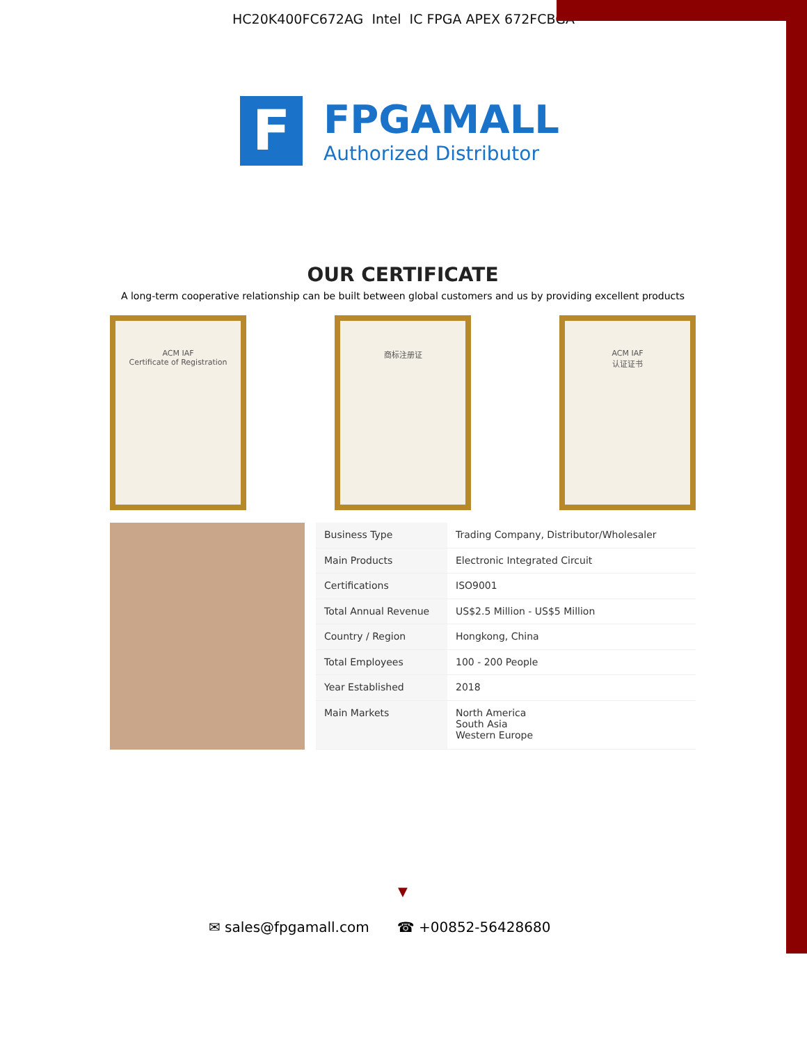HC20K400FC672AG Intel IC FPGA APEX 672FCBGA
F
FPGAMALL
Authorized Distributor
OUR CERTIFICATE
A long-term cooperative relationship can be built between global customers and us by providing excellent products
ACM IAF
Certificate of Registration
商标注册证 ACM IAF
认证证书
| Business Type | Trading Company, Distributor/Wholesaler |
| Main Products | Electronic Integrated Circuit |
| Certifications | ISO9001 |
| Total Annual Revenue | US$2.5 Million - US$5 Million |
| Country / Region | Hongkong, China |
| Total Employees | 100 - 200 People |
| Year Established | 2018 |
| Main Markets | North America South Asia Western Europe |
▼
✉ sales@fpgamall.com ☎ +00852-56428680